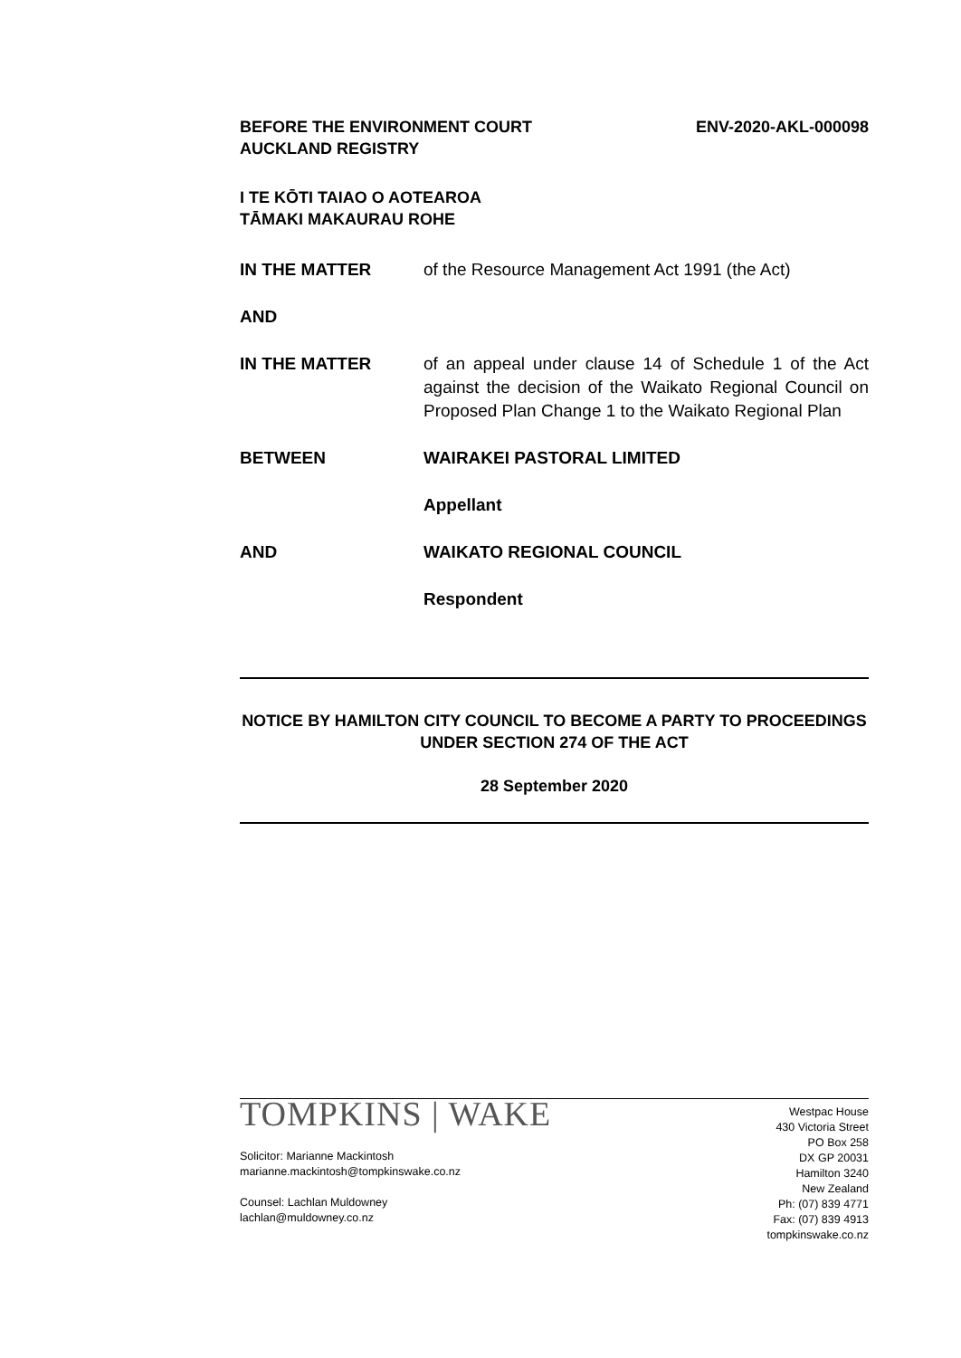BEFORE THE ENVIRONMENT COURT
AUCKLAND REGISTRY
ENV-2020-AKL-000098
I TE KŌTI TAIAO O AOTEAROA
TĀMAKI MAKAURAU ROHE
IN THE MATTER of the Resource Management Act 1991 (the Act)
AND
IN THE MATTER of an appeal under clause 14 of Schedule 1 of the Act against the decision of the Waikato Regional Council on Proposed Plan Change 1 to the Waikato Regional Plan
BETWEEN WAIRAKEI PASTORAL LIMITED
Appellant
AND WAIKATO REGIONAL COUNCIL
Respondent
NOTICE BY HAMILTON CITY COUNCIL TO BECOME A PARTY TO PROCEEDINGS
UNDER SECTION 274 OF THE ACT
28 September 2020
TOMPKINS | WAKE
Solicitor: Marianne Mackintosh
marianne.mackintosh@tompkinswake.co.nz
Counsel: Lachlan Muldowney
lachlan@muldowney.co.nz
Westpac House
430 Victoria Street
PO Box 258
DX GP 20031
Hamilton 3240
New Zealand
Ph: (07) 839 4771
Fax: (07) 839 4913
tompkinswake.co.nz